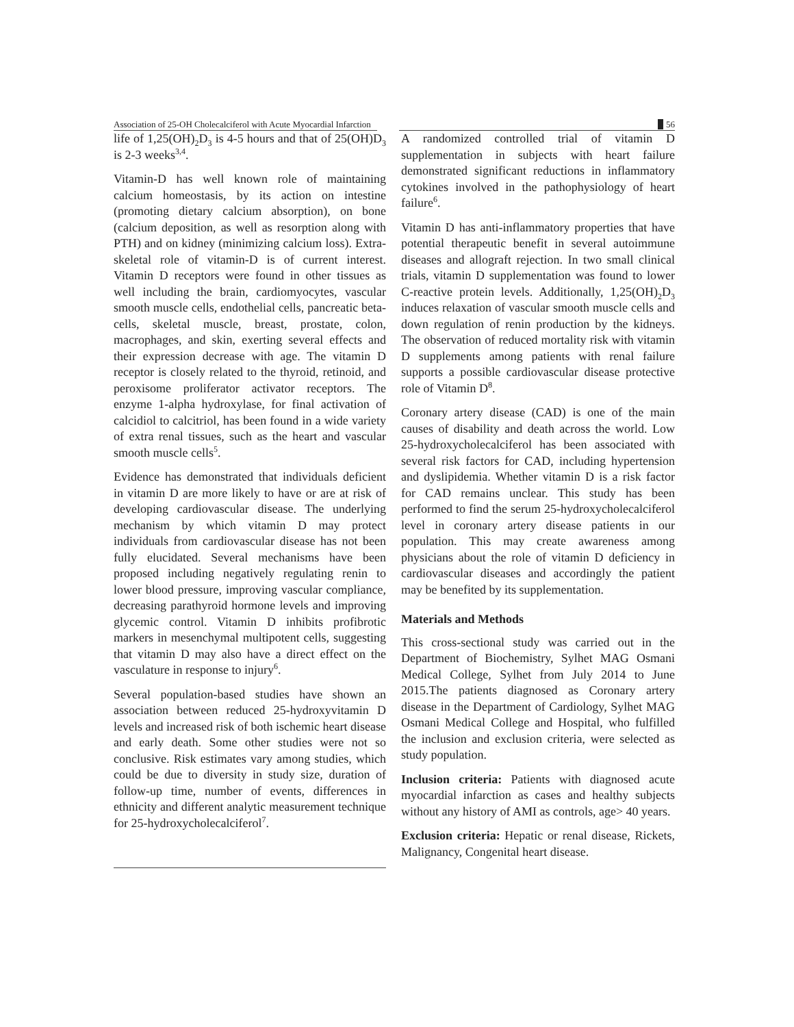Association of 25-OH Cholecalciferol with Acute Myocardial Infarction
56
life of 1,25(OH)<sub>2</sub>D<sub>3</sub> is 4-5 hours and that of 25(OH)D<sub>3</sub> is 2-3 weeks<sup>3,4</sup>.
Vitamin-D has well known role of maintaining calcium homeostasis, by its action on intestine (promoting dietary calcium absorption), on bone (calcium deposition, as well as resorption along with PTH) and on kidney (minimizing calcium loss). Extra-skeletal role of vitamin-D is of current interest. Vitamin D receptors were found in other tissues as well including the brain, cardiomyocytes, vascular smooth muscle cells, endothelial cells, pancreatic beta-cells, skeletal muscle, breast, prostate, colon, macrophages, and skin, exerting several effects and their expression decrease with age. The vitamin D receptor is closely related to the thyroid, retinoid, and peroxisome proliferator activator receptors. The enzyme 1-alpha hydroxylase, for final activation of calcidiol to calcitriol, has been found in a wide variety of extra renal tissues, such as the heart and vascular smooth muscle cells<sup>5</sup>.
Evidence has demonstrated that individuals deficient in vitamin D are more likely to have or are at risk of developing cardiovascular disease. The underlying mechanism by which vitamin D may protect individuals from cardiovascular disease has not been fully elucidated. Several mechanisms have been proposed including negatively regulating renin to lower blood pressure, improving vascular compliance, decreasing parathyroid hormone levels and improving glycemic control. Vitamin D inhibits profibrotic markers in mesenchymal multipotent cells, suggesting that vitamin D may also have a direct effect on the vasculature in response to injury<sup>6</sup>.
Several population-based studies have shown an association between reduced 25-hydroxyvitamin D levels and increased risk of both ischemic heart disease and early death. Some other studies were not so conclusive. Risk estimates vary among studies, which could be due to diversity in study size, duration of follow-up time, number of events, differences in ethnicity and different analytic measurement technique for 25-hydroxycholecalciferol<sup>7</sup>.
A randomized controlled trial of vitamin D supplementation in subjects with heart failure demonstrated significant reductions in inflammatory cytokines involved in the pathophysiology of heart failure<sup>6</sup>.
Vitamin D has anti-inflammatory properties that have potential therapeutic benefit in several autoimmune diseases and allograft rejection. In two small clinical trials, vitamin D supplementation was found to lower C-reactive protein levels. Additionally, 1,25(OH)<sub>2</sub>D<sub>3</sub> induces relaxation of vascular smooth muscle cells and down regulation of renin production by the kidneys. The observation of reduced mortality risk with vitamin D supplements among patients with renal failure supports a possible cardiovascular disease protective role of Vitamin D<sup>8</sup>.
Coronary artery disease (CAD) is one of the main causes of disability and death across the world. Low 25-hydroxycholecalciferol has been associated with several risk factors for CAD, including hypertension and dyslipidemia. Whether vitamin D is a risk factor for CAD remains unclear. This study has been performed to find the serum 25-hydroxycholecalciferol level in coronary artery disease patients in our population. This may create awareness among physicians about the role of vitamin D deficiency in cardiovascular diseases and accordingly the patient may be benefited by its supplementation.
Materials and Methods
This cross-sectional study was carried out in the Department of Biochemistry, Sylhet MAG Osmani Medical College, Sylhet from July 2014 to June 2015.The patients diagnosed as Coronary artery disease in the Department of Cardiology, Sylhet MAG Osmani Medical College and Hospital, who fulfilled the inclusion and exclusion criteria, were selected as study population.
Inclusion criteria: Patients with diagnosed acute myocardial infarction as cases and healthy subjects without any history of AMI as controls, age> 40 years.
Exclusion criteria: Hepatic or renal disease, Rickets, Malignancy, Congenital heart disease.